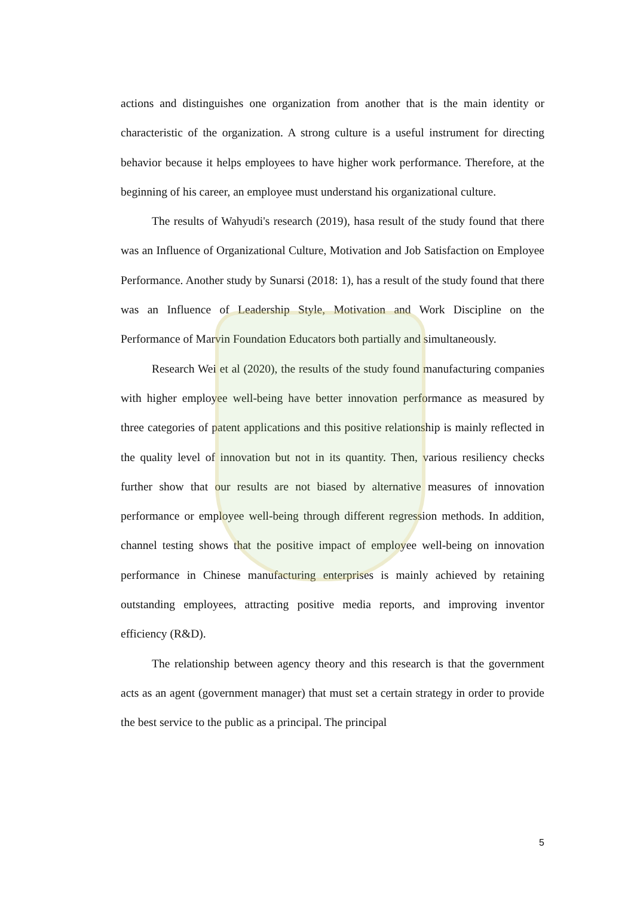actions and distinguishes one organization from another that is the main identity or characteristic of the organization. A strong culture is a useful instrument for directing behavior because it helps employees to have higher work performance. Therefore, at the beginning of his career, an employee must understand his organizational culture.
The results of Wahyudi's research (2019), hasa result of the study found that there was an Influence of Organizational Culture, Motivation and Job Satisfaction on Employee Performance. Another study by Sunarsi (2018: 1), has a result of the study found that there was an Influence of Leadership Style, Motivation and Work Discipline on the Performance of Marvin Foundation Educators both partially and simultaneously.
Research Wei et al (2020), the results of the study found manufacturing companies with higher employee well-being have better innovation performance as measured by three categories of patent applications and this positive relationship is mainly reflected in the quality level of innovation but not in its quantity. Then, various resiliency checks further show that our results are not biased by alternative measures of innovation performance or employee well-being through different regression methods. In addition, channel testing shows that the positive impact of employee well-being on innovation performance in Chinese manufacturing enterprises is mainly achieved by retaining outstanding employees, attracting positive media reports, and improving inventor efficiency (R&D).
The relationship between agency theory and this research is that the government acts as an agent (government manager) that must set a certain strategy in order to provide the best service to the public as a principal. The principal
5